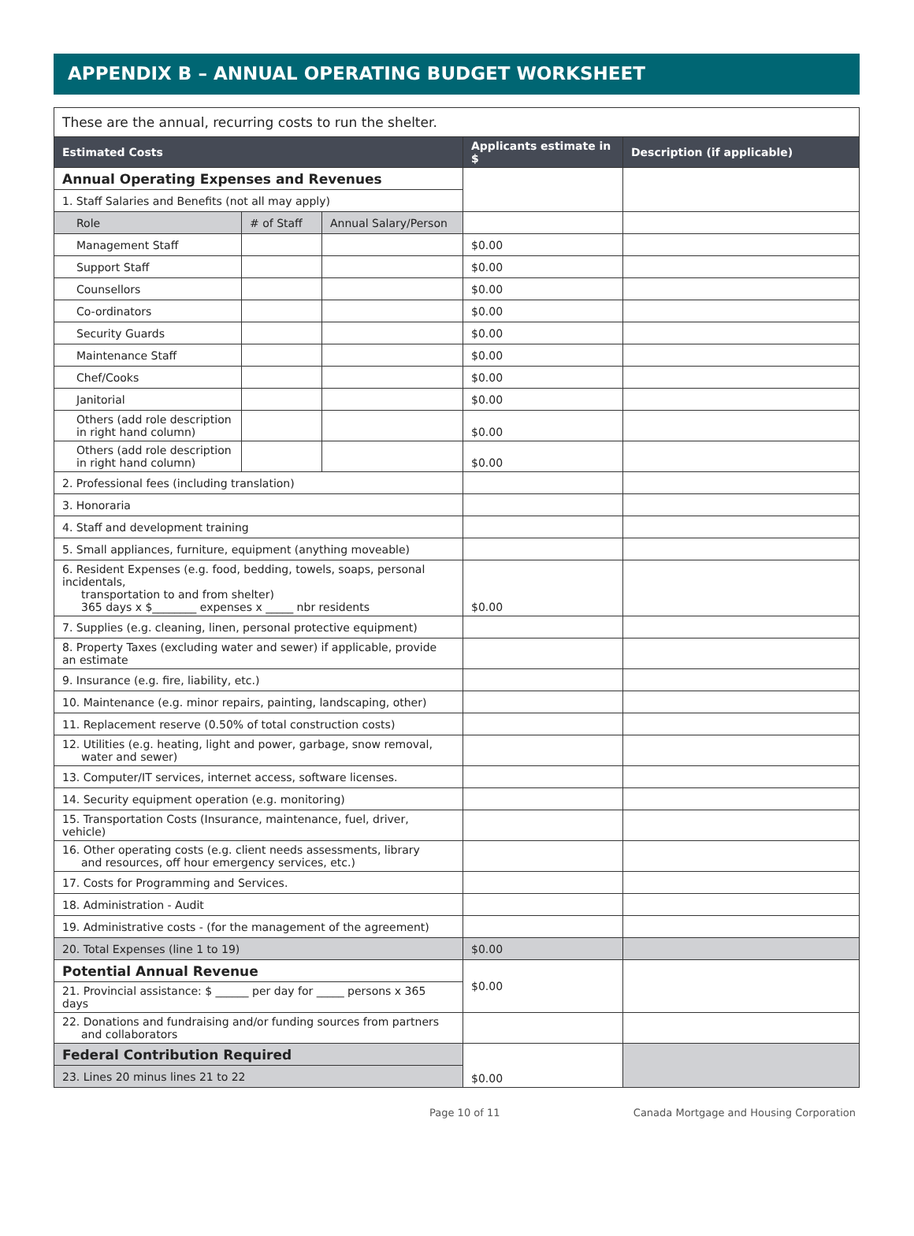APPENDIX B – ANNUAL OPERATING BUDGET WORKSHEET
| These are the annual, recurring costs to run the shelter. | | | | |
| Estimated Costs | | | Applicants estimate in $ | Description (if applicable) |
| Annual Operating Expenses and Revenues | | | | |
| 1. Staff Salaries and Benefits (not all may apply) | | | | |
| Role | # of Staff | Annual Salary/Person | | |
| Management Staff | | | $0.00 | |
| Support Staff | | | $0.00 | |
| Counsellors | | | $0.00 | |
| Co-ordinators | | | $0.00 | |
| Security Guards | | | $0.00 | |
| Maintenance Staff | | | $0.00 | |
| Chef/Cooks | | | $0.00 | |
| Janitorial | | | $0.00 | |
| Others (add role description in right hand column) | | | $0.00 | |
| Others (add role description in right hand column) | | | $0.00 | |
| 2. Professional fees (including translation) | | | | |
| 3. Honoraria | | | | |
| 4. Staff and development training | | | | |
| 5. Small appliances, furniture, equipment (anything moveable) | | | | |
| 6. Resident Expenses (e.g. food, bedding, towels, soaps, personal incidentals, transportation to and from shelter) 365 days x $________ expenses x _____ nbr residents | | | $0.00 | |
| 7. Supplies (e.g. cleaning, linen, personal protective equipment) | | | | |
| 8. Property Taxes (excluding water and sewer) if applicable, provide an estimate | | | | |
| 9. Insurance (e.g. fire, liability, etc.) | | | | |
| 10. Maintenance (e.g. minor repairs, painting, landscaping, other) | | | | |
| 11. Replacement reserve (0.50% of total construction costs) | | | | |
| 12. Utilities (e.g. heating, light and power, garbage, snow removal, water and sewer) | | | | |
| 13. Computer/IT services, internet access, software licenses. | | | | |
| 14. Security equipment operation (e.g. monitoring) | | | | |
| 15. Transportation Costs (Insurance, maintenance, fuel, driver, vehicle) | | | | |
| 16. Other operating costs (e.g. client needs assessments, library and resources, off hour emergency services, etc.) | | | | |
| 17. Costs for Programming and Services. | | | | |
| 18. Administration - Audit | | | | |
| 19. Administrative costs - (for the management of the agreement) | | | | |
| 20. Total Expenses (line 1 to 19) | | | $0.00 | |
| Potential Annual Revenue | | | $0.00 | |
| 21. Provincial assistance: $ ______ per day for _____ persons x 365 days | | | | |
| 22. Donations and fundraising and/or funding sources from partners and collaborators | | | | |
| Federal Contribution Required | | | $0.00 | |
| 23. Lines 20 minus lines 21 to 22 | | | | |
Page 10 of 11 Canada Mortgage and Housing Corporation